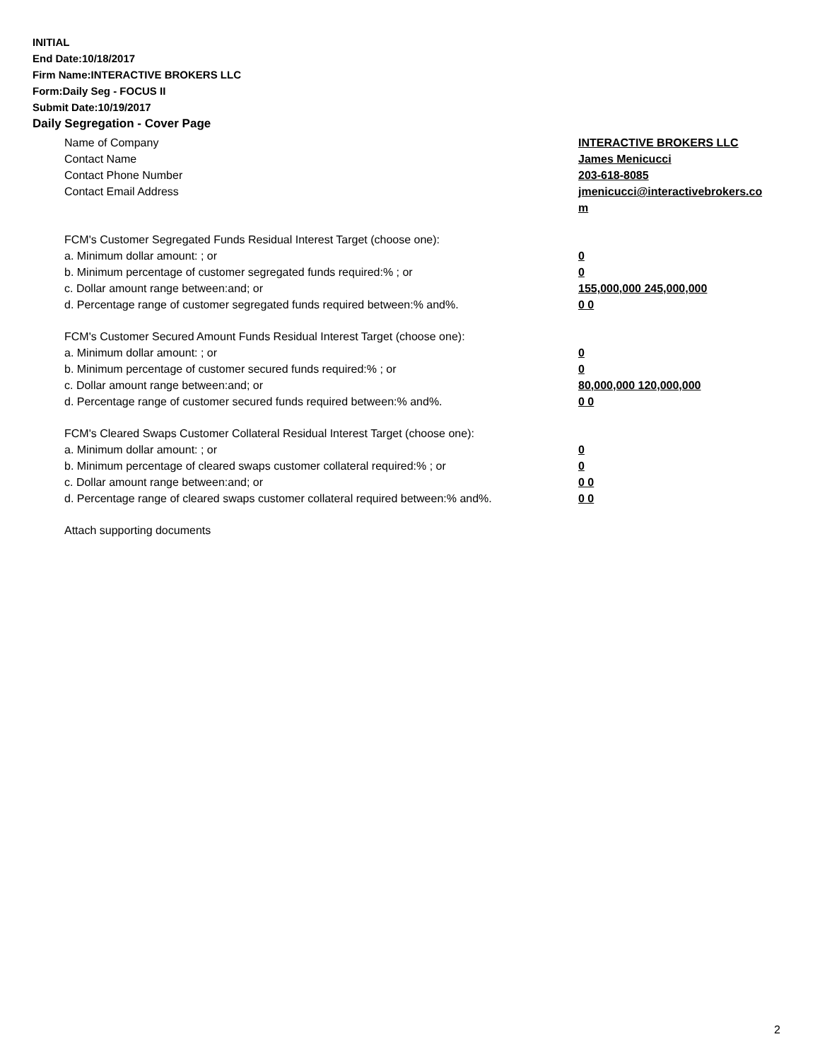INITIAL
End Date:10/18/2017
Firm Name:INTERACTIVE BROKERS LLC
Form:Daily Seg - FOCUS II
Submit Date:10/19/2017
Daily Segregation - Cover Page
Name of Company INTERACTIVE BROKERS LLC
Contact Name James Menicucci
Contact Phone Number 203-618-8085
Contact Email Address jmenicucci@interactivebrokers.com
FCM's Customer Segregated Funds Residual Interest Target (choose one):
a. Minimum dollar amount: ; or 0
b. Minimum percentage of customer segregated funds required:% ; or 0
c. Dollar amount range between:and; or 155,000,000 245,000,000
d. Percentage range of customer segregated funds required between:% and%. 0 0
FCM's Customer Secured Amount Funds Residual Interest Target (choose one):
a. Minimum dollar amount: ; or 0
b. Minimum percentage of customer secured funds required:% ; or 0
c. Dollar amount range between:and; or 80,000,000 120,000,000
d. Percentage range of customer secured funds required between:% and%. 0 0
FCM's Cleared Swaps Customer Collateral Residual Interest Target (choose one):
a. Minimum dollar amount: ; or 0
b. Minimum percentage of cleared swaps customer collateral required:% ; or 0
c. Dollar amount range between:and; or 0 0
d. Percentage range of cleared swaps customer collateral required between:% and%.
0 0
Attach supporting documents
2